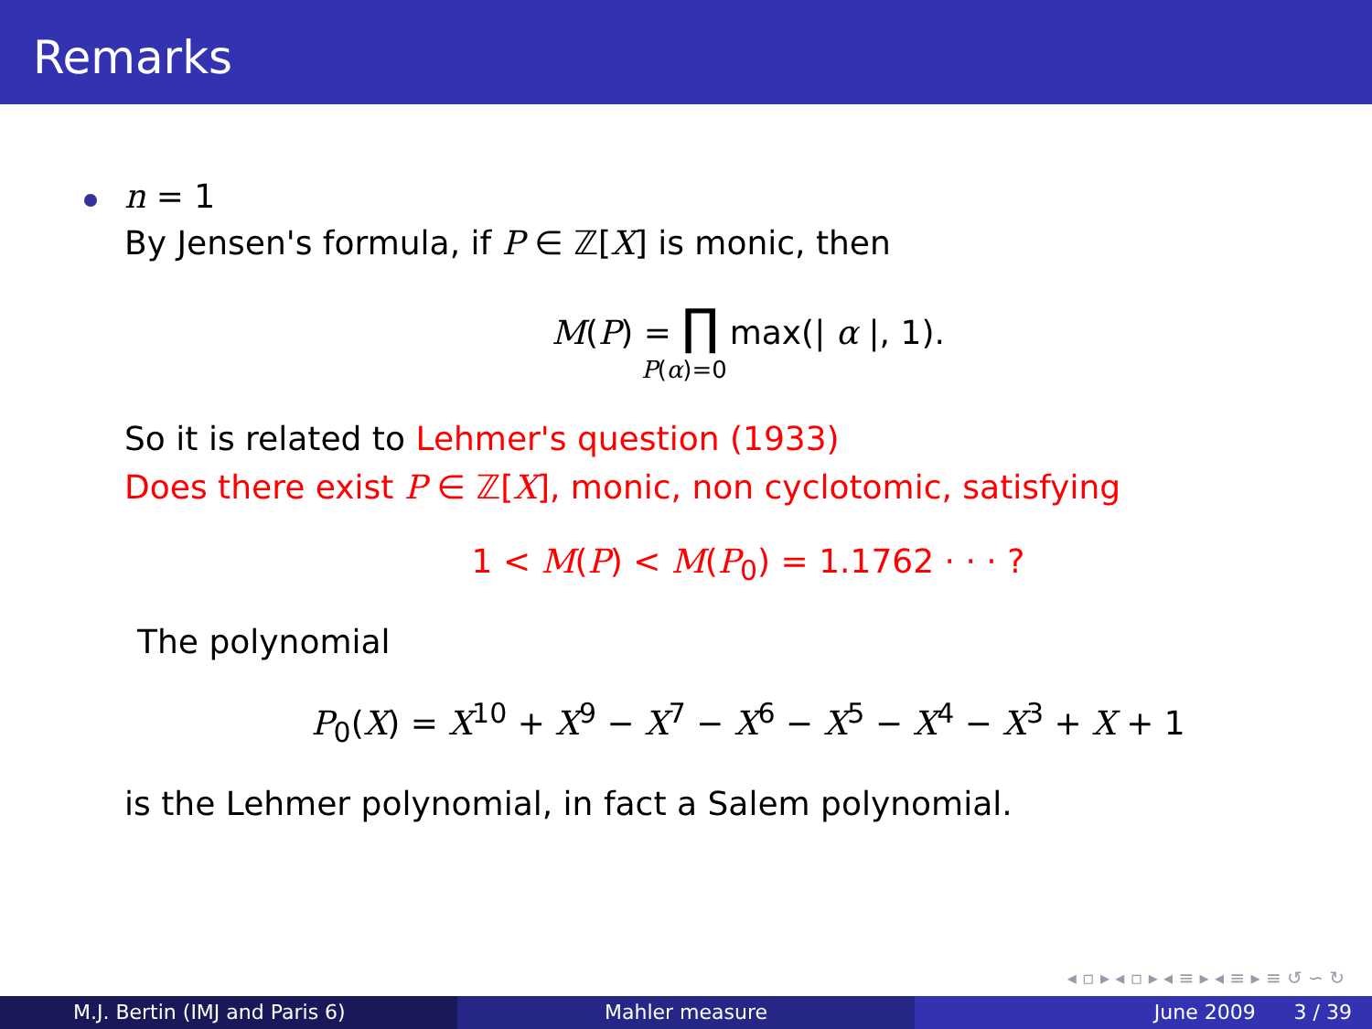Remarks
n = 1
By Jensen's formula, if P ∈ ℤ[X] is monic, then
M(P) = ∏ max(| α |, 1).
P(α)=0
So it is related to Lehmer's question (1933)
Does there exist P ∈ ℤ[X], monic, non cyclotomic, satisfying
1 < M(P) < M(P<sub>0</sub>) = 1.1762 · · · ?
The polynomial
P<sub>0</sub>(X) = X<sup>10</sup> + X<sup>9</sup> − X<sup>7</sup> − X<sup>6</sup> − X<sup>5</sup> − X<sup>4</sup> − X<sup>3</sup> + X + 1
is the Lehmer polynomial, in fact a Salem polynomial.
◂ ▫ ▸ ◂ ▫ ▸ ◂ ≡ ▸ ◂ ≡ ▸ ≡ ↺ ∽ ↻
M.J. Bertin (IMJ and Paris 6) Mahler measure June 2009 3 / 39